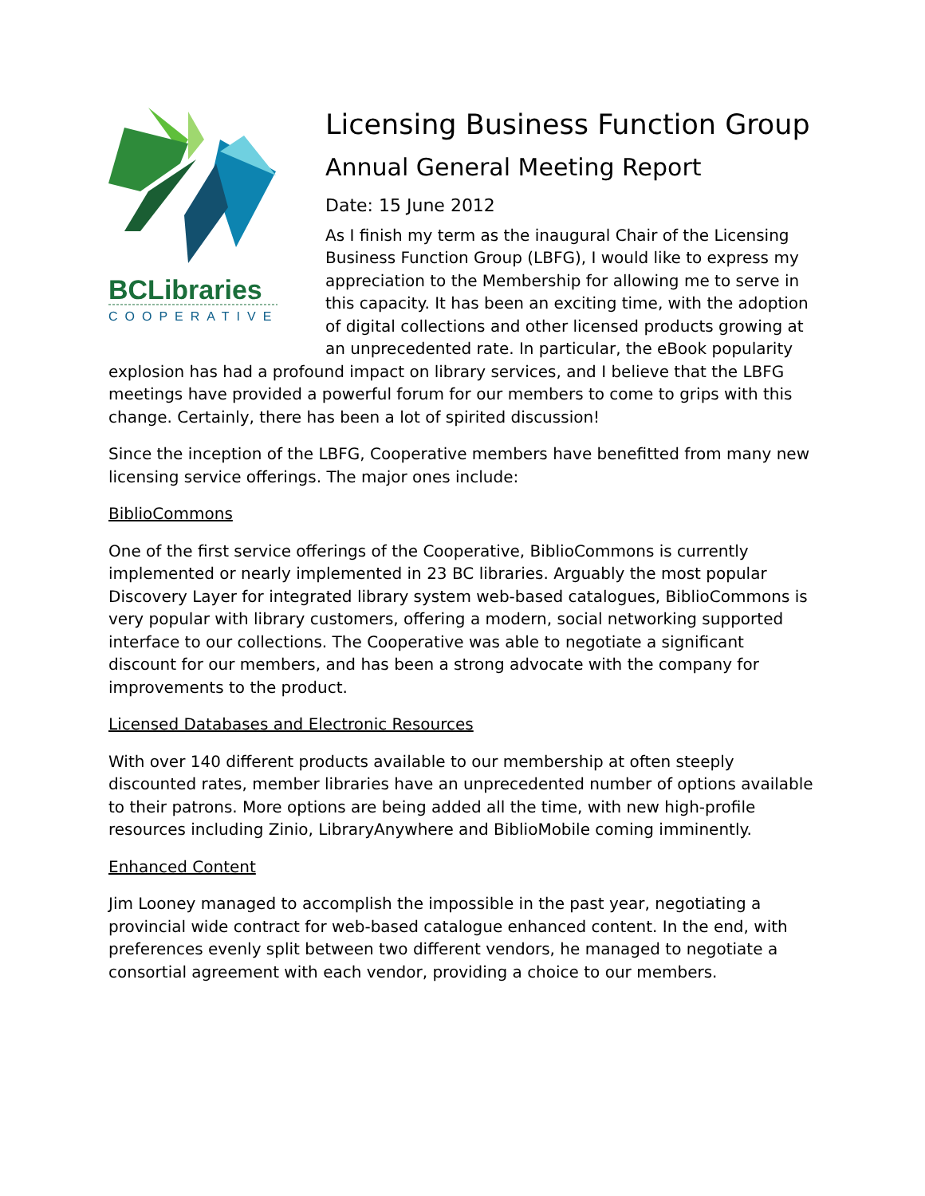BCLibraries
COOPERATIVE
Licensing Business Function Group
Annual General Meeting Report
Date: 15 June 2012
As I finish my term as the inaugural Chair of the Licensing Business Function Group (LBFG), I would like to express my appreciation to the Membership for allowing me to serve in this capacity. It has been an exciting time, with the adoption of digital collections and other licensed products growing at an unprecedented rate. In particular, the eBook popularity explosion has had a profound impact on library services, and I believe that the LBFG meetings have provided a powerful forum for our members to come to grips with this change. Certainly, there has been a lot of spirited discussion!
Since the inception of the LBFG, Cooperative members have benefitted from many new licensing service offerings. The major ones include:
BiblioCommons
One of the first service offerings of the Cooperative, BiblioCommons is currently implemented or nearly implemented in 23 BC libraries. Arguably the most popular Discovery Layer for integrated library system web-based catalogues, BiblioCommons is very popular with library customers, offering a modern, social networking supported interface to our collections. The Cooperative was able to negotiate a significant discount for our members, and has been a strong advocate with the company for improvements to the product.
Licensed Databases and Electronic Resources
With over 140 different products available to our membership at often steeply discounted rates, member libraries have an unprecedented number of options available to their patrons. More options are being added all the time, with new high-profile resources including Zinio, LibraryAnywhere and BiblioMobile coming imminently.
Enhanced Content
Jim Looney managed to accomplish the impossible in the past year, negotiating a provincial wide contract for web-based catalogue enhanced content. In the end, with preferences evenly split between two different vendors, he managed to negotiate a consortial agreement with each vendor, providing a choice to our members.